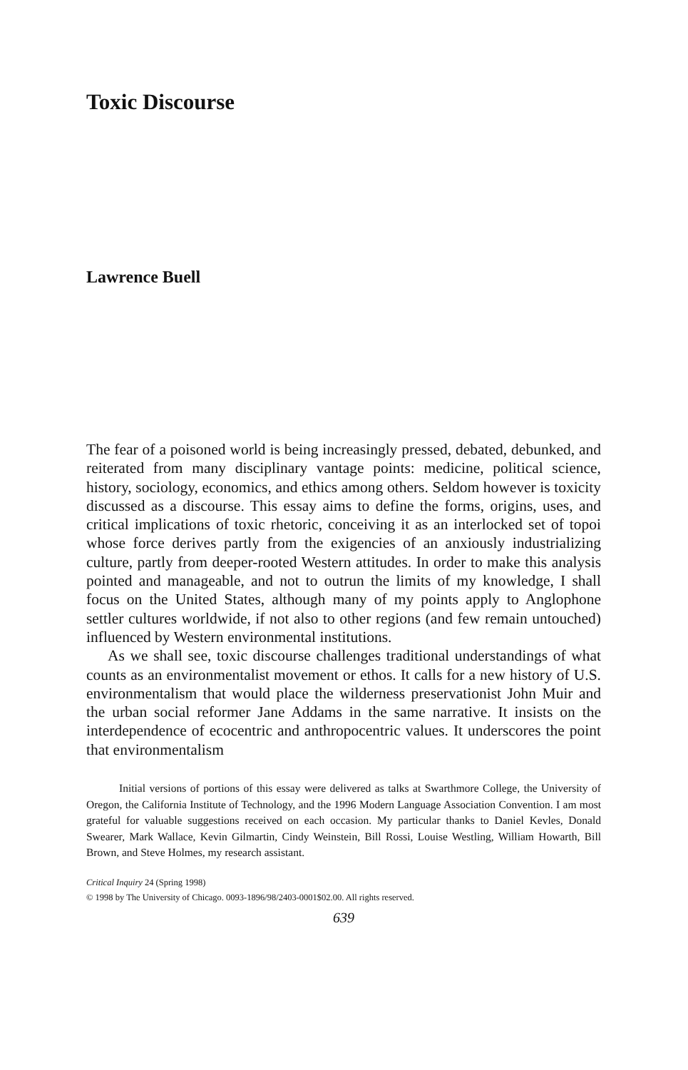Toxic Discourse
Lawrence Buell
The fear of a poisoned world is being increasingly pressed, debated, debunked, and reiterated from many disciplinary vantage points: medicine, political science, history, sociology, economics, and ethics among others. Seldom however is toxicity discussed as a discourse. This essay aims to define the forms, origins, uses, and critical implications of toxic rhetoric, conceiving it as an interlocked set of topoi whose force derives partly from the exigencies of an anxiously industrializing culture, partly from deeper-rooted Western attitudes. In order to make this analysis pointed and manageable, and not to outrun the limits of my knowledge, I shall focus on the United States, although many of my points apply to Anglophone settler cultures worldwide, if not also to other regions (and few remain untouched) influenced by Western environmental institutions.
As we shall see, toxic discourse challenges traditional understandings of what counts as an environmentalist movement or ethos. It calls for a new history of U.S. environmentalism that would place the wilderness preservationist John Muir and the urban social reformer Jane Addams in the same narrative. It insists on the interdependence of ecocentric and anthropocentric values. It underscores the point that environmentalism
Initial versions of portions of this essay were delivered as talks at Swarthmore College, the University of Oregon, the California Institute of Technology, and the 1996 Modern Language Association Convention. I am most grateful for valuable suggestions received on each occasion. My particular thanks to Daniel Kevles, Donald Swearer, Mark Wallace, Kevin Gilmartin, Cindy Weinstein, Bill Rossi, Louise Westling, William Howarth, Bill Brown, and Steve Holmes, my research assistant.
Critical Inquiry 24 (Spring 1998)
© 1998 by The University of Chicago. 0093-1896/98/2403-0001$02.00. All rights reserved.
639